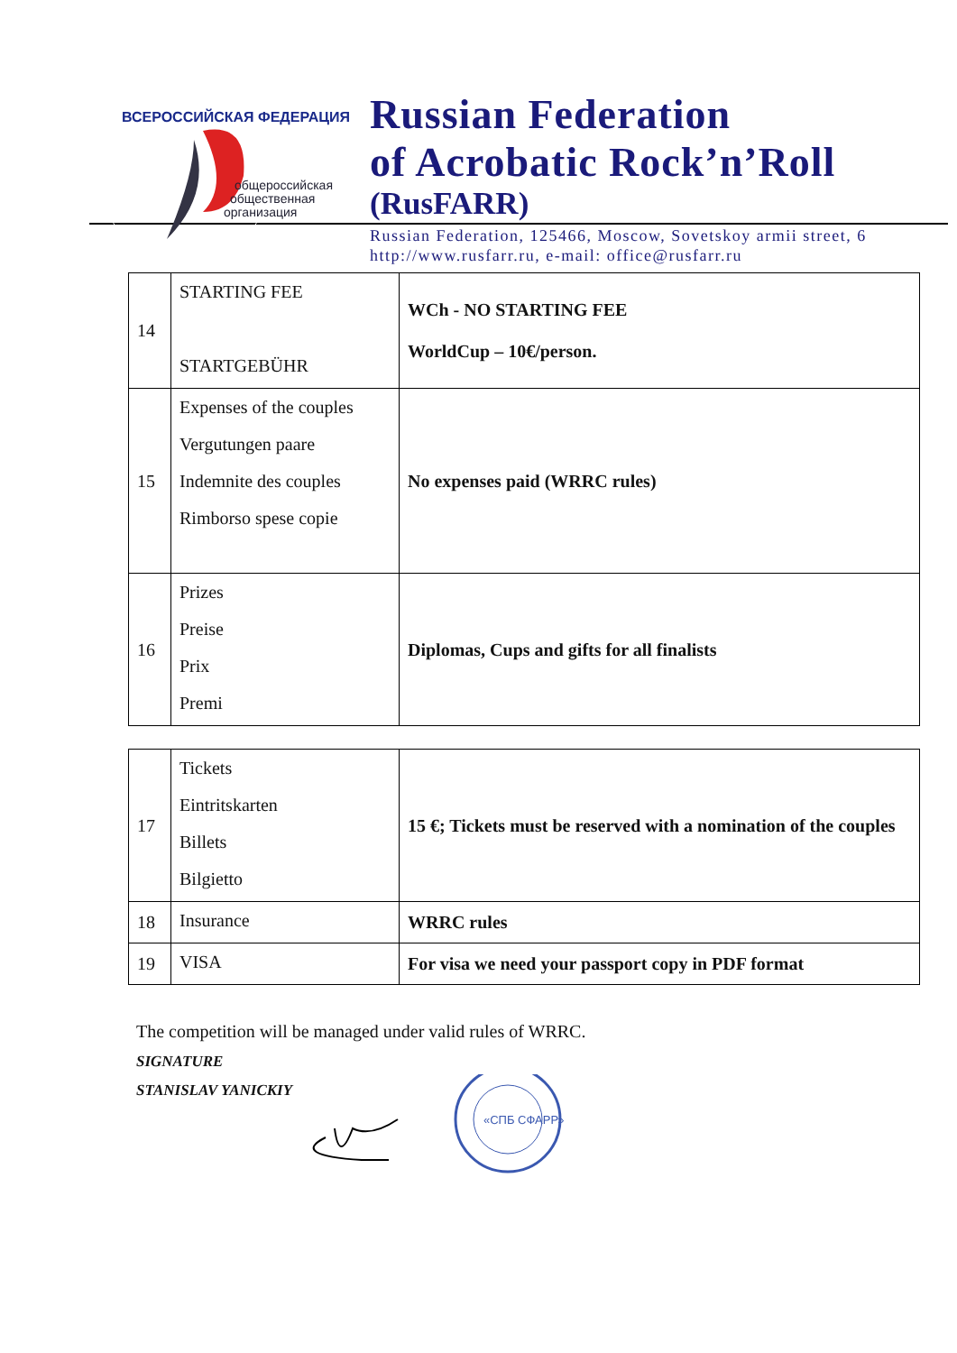общероссийская
общественная
организация
ВСЕРОССИЙСКАЯ ФЕДЕРАЦИЯ
Russian Federation
of Acrobatic Rock’n’Roll
(RusFARR)
Russian Federation, 125466, Moscow, Sovetskoy armii street, 6
http://www.rusfarr.ru, e-mail: office@rusfarr.ru
| 14 | STARTING FEE STARTGEBÜHR | WCh - NO STARTING FEE WorldCup – 10€/person. |
| 15 | Expenses of the couples Vergutungen paare Indemnite des couples Rimborso spese copie | No expenses paid (WRRC rules) |
| 16 | Prizes Preise Prix Premi | Diplomas, Cups and gifts for all finalists |
| 17 | Tickets Eintritskarten Billets Bilgietto | 15 €; Tickets must be reserved with a nomination of the couples |
| 18 | Insurance | WRRC rules |
| 19 | VISA | For visa we need your passport copy in PDF format |
The competition will be managed under valid rules of WRRC.
SIGNATURE
STANISLAV YANICKIY
«СПБ СФАРР»